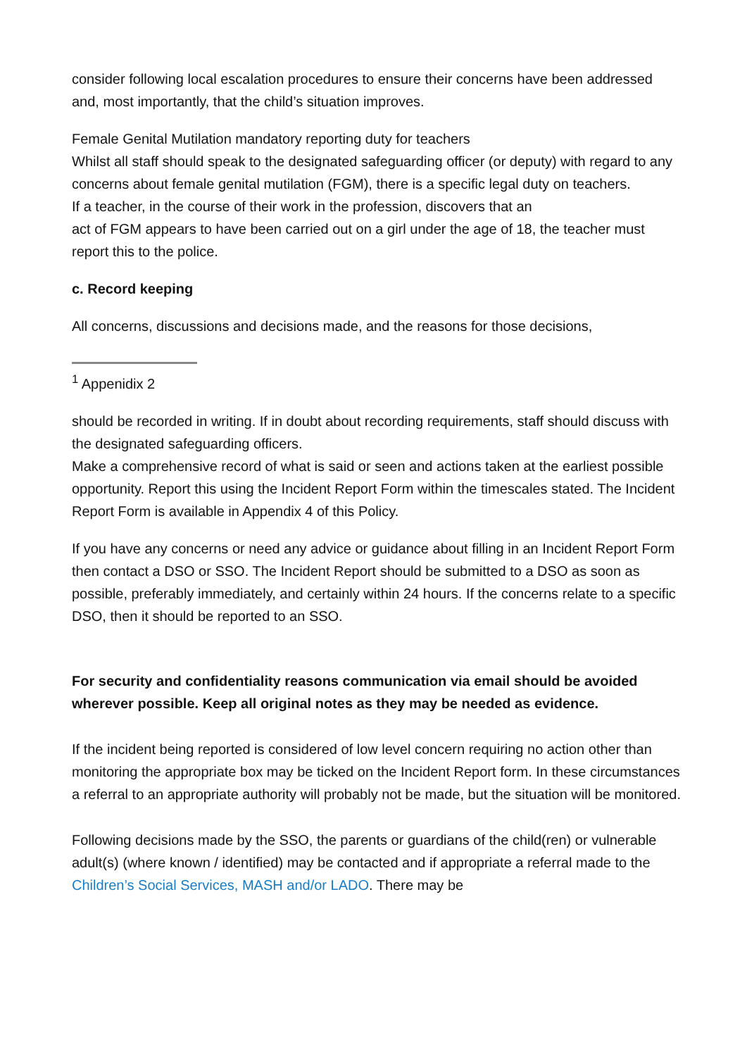consider following local escalation procedures to ensure their concerns have been addressed and, most importantly, that the child’s situation improves.
Female Genital Mutilation mandatory reporting duty for teachers
Whilst all staff should speak to the designated safeguarding officer (or deputy) with regard to any concerns about female genital mutilation (FGM), there is a specific legal duty on teachers.
If a teacher, in the course of their work in the profession, discovers that an
act of FGM appears to have been carried out on a girl under the age of 18, the teacher must report this to the police.
c. Record keeping
All concerns, discussions and decisions made, and the reasons for those decisions,
<sup>1</sup> Appenidix 2
should be recorded in writing. If in doubt about recording requirements, staff should discuss with the designated safeguarding officers.
Make a comprehensive record of what is said or seen and actions taken at the earliest possible opportunity. Report this using the Incident Report Form within the timescales stated. The Incident Report Form is available in Appendix 4 of this Policy.
If you have any concerns or need any advice or guidance about filling in an Incident Report Form then contact a DSO or SSO. The Incident Report should be submitted to a DSO as soon as possible, preferably immediately, and certainly within 24 hours. If the concerns relate to a specific DSO, then it should be reported to an SSO.
For security and confidentiality reasons communication via email should be avoided wherever possible. Keep all original notes as they may be needed as evidence.
If the incident being reported is considered of low level concern requiring no action other than monitoring the appropriate box may be ticked on the Incident Report form. In these circumstances a referral to an appropriate authority will probably not be made, but the situation will be monitored.
Following decisions made by the SSO, the parents or guardians of the child(ren) or vulnerable adult(s) (where known / identified) may be contacted and if appropriate a referral made to the Children’s Social Services, MASH and/or LADO. There may be